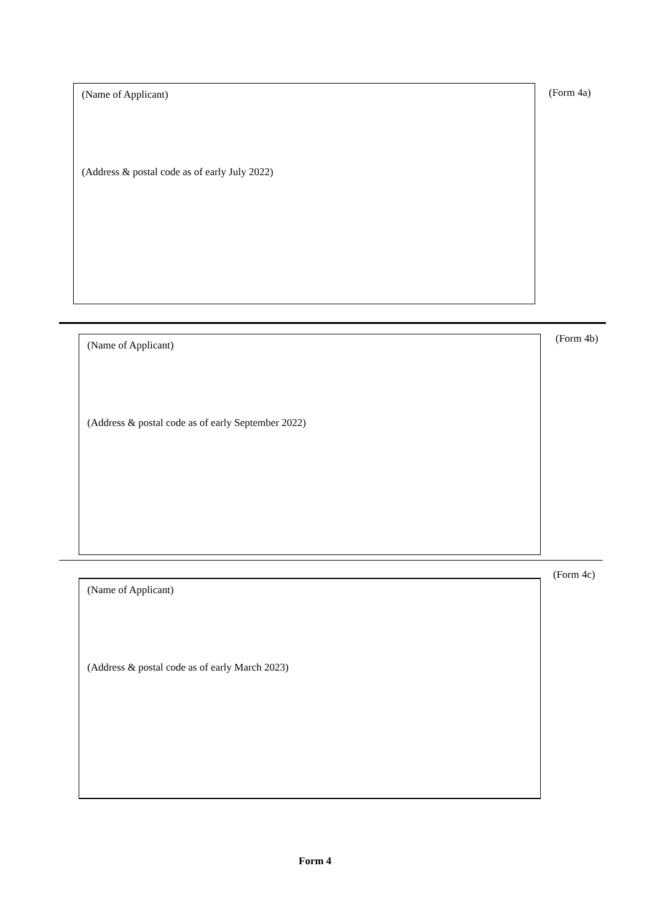(Name of Applicant)
(Address & postal code as of early July 2022)
(Form 4a)
(Name of Applicant)
(Address & postal code as of early September 2022)
(Form 4b)
(Form 4c)
(Name of Applicant)
(Address & postal code as of early March 2023)
Form 4